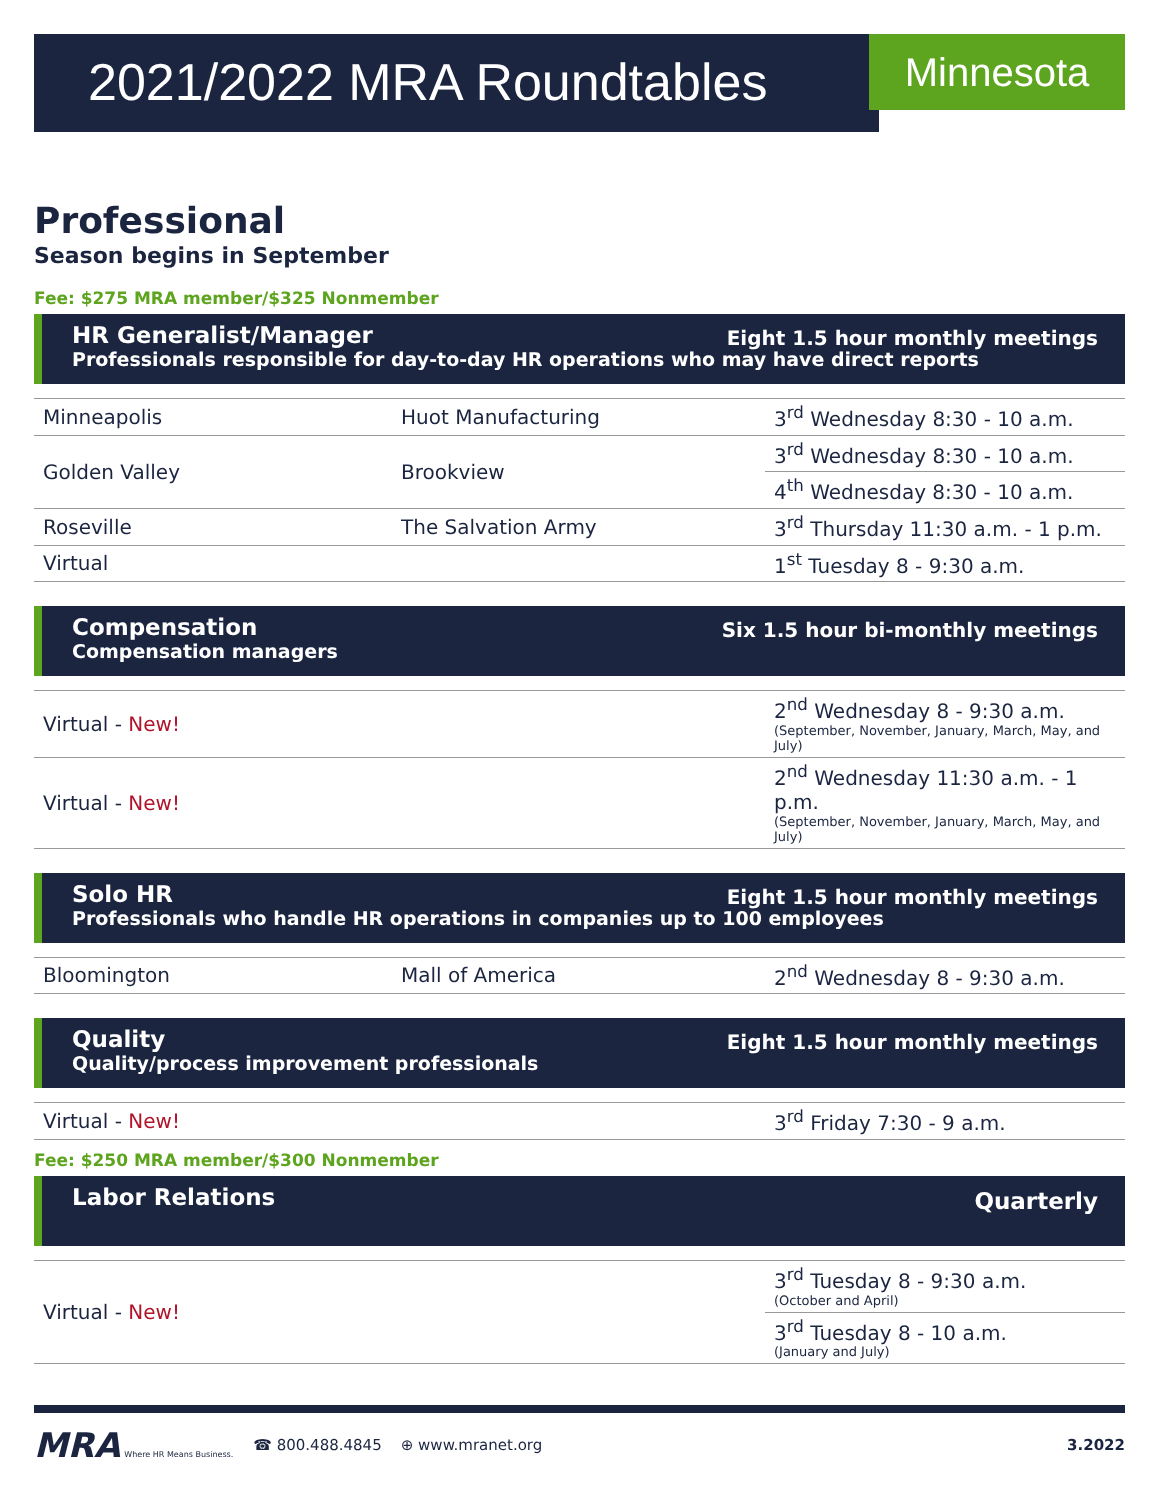2021/2022 MRA Roundtables Minnesota
Professional
Season begins in September
Fee: $275 MRA member/$325 Nonmember
HR Generalist/Manager
Eight 1.5 hour monthly meetings
Professionals responsible for day-to-day HR operations who may have direct reports
| Minneapolis | Huot Manufacturing | 3<sup>rd</sup> Wednesday 8:30 - 10 a.m. |
| Golden Valley | Brookview | 3<sup>rd</sup> Wednesday 8:30 - 10 a.m. |
| | | 4<sup>th</sup> Wednesday 8:30 - 10 a.m. |
| Roseville | The Salvation Army | 3<sup>rd</sup> Thursday 11:30 a.m. - 1 p.m. |
| Virtual | | 1<sup>st</sup> Tuesday 8 - 9:30 a.m. |
Compensation
Six 1.5 hour bi-monthly meetings
Compensation managers
| Virtual - New! | | 2<sup>nd</sup> Wednesday 8 - 9:30 a.m. (September, November, January, March, May, and July) |
| Virtual - New! | | 2<sup>nd</sup> Wednesday 11:30 a.m. - 1 p.m. (September, November, January, March, May, and July) |
Solo HR
Eight 1.5 hour monthly meetings
Professionals who handle HR operations in companies up to 100 employees
| Bloomington | Mall of America | 2<sup>nd</sup> Wednesday 8 - 9:30 a.m. |
Quality
Eight 1.5 hour monthly meetings
Quality/process improvement professionals
| Virtual - New! | | 3<sup>rd</sup> Friday 7:30 - 9 a.m. |
Fee: $250 MRA member/$300 Nonmember
Labor Relations
Quarterly
| Virtual - New! | | 3<sup>rd</sup> Tuesday 8 - 9:30 a.m. (October and April) |
| | | 3<sup>rd</sup> Tuesday 8 - 10 a.m. (January and July) |
MRA Where HR Means Business. ☎ 800.488.4845 ⊕ www.mranet.org 3.2022